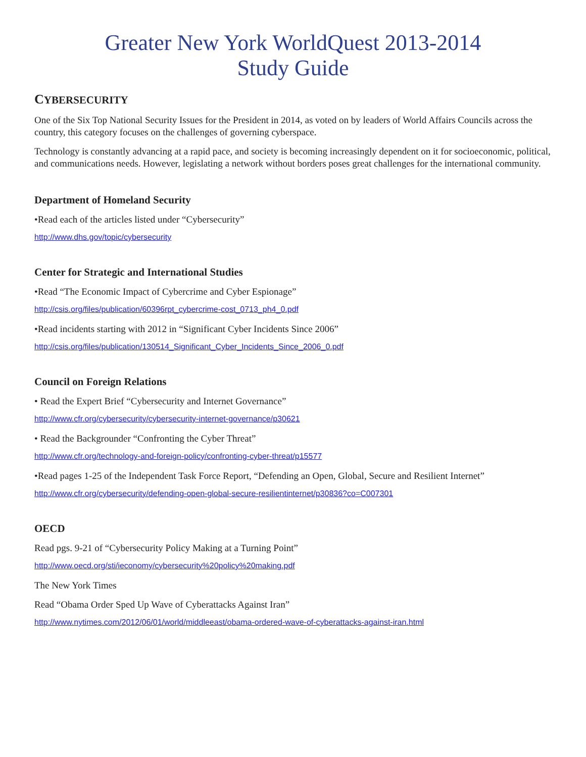Greater New York WorldQuest 2013-2014
Study Guide
CYBERSECURITY
One of the Six Top National Security Issues for the President in 2014, as voted on by leaders of World Affairs Councils across the country, this category focuses on the challenges of governing cyberspace.
Technology is constantly advancing at a rapid pace, and society is becoming increasingly dependent on it for socioeconomic, political, and communications needs. However, legislating a network without borders poses great challenges for the international community.
Department of Homeland Security
•Read each of the articles listed under “Cybersecurity”
http://www.dhs.gov/topic/cybersecurity
Center for Strategic and International Studies
•Read “The Economic Impact of Cybercrime and Cyber Espionage”
http://csis.org/files/publication/60396rpt_cybercrime-cost_0713_ph4_0.pdf
•Read incidents starting with 2012 in “Significant Cyber Incidents Since 2006”
http://csis.org/files/publication/130514_Significant_Cyber_Incidents_Since_2006_0.pdf
Council on Foreign Relations
• Read the Expert Brief “Cybersecurity and Internet Governance”
http://www.cfr.org/cybersecurity/cybersecurity-internet-governance/p30621
• Read the Backgrounder “Confronting the Cyber Threat”
http://www.cfr.org/technology-and-foreign-policy/confronting-cyber-threat/p15577
•Read pages 1-25 of the Independent Task Force Report, “Defending an Open, Global, Secure and Resilient Internet”
http://www.cfr.org/cybersecurity/defending-open-global-secure-resilientinternet/p30836?co=C007301
OECD
Read pgs. 9-21 of “Cybersecurity Policy Making at a Turning Point”
http://www.oecd.org/sti/ieconomy/cybersecurity%20policy%20making.pdf
The New York Times
Read “Obama Order Sped Up Wave of Cyberattacks Against Iran”
http://www.nytimes.com/2012/06/01/world/middleeast/obama-ordered-wave-of-cyberattacks-against-iran.html